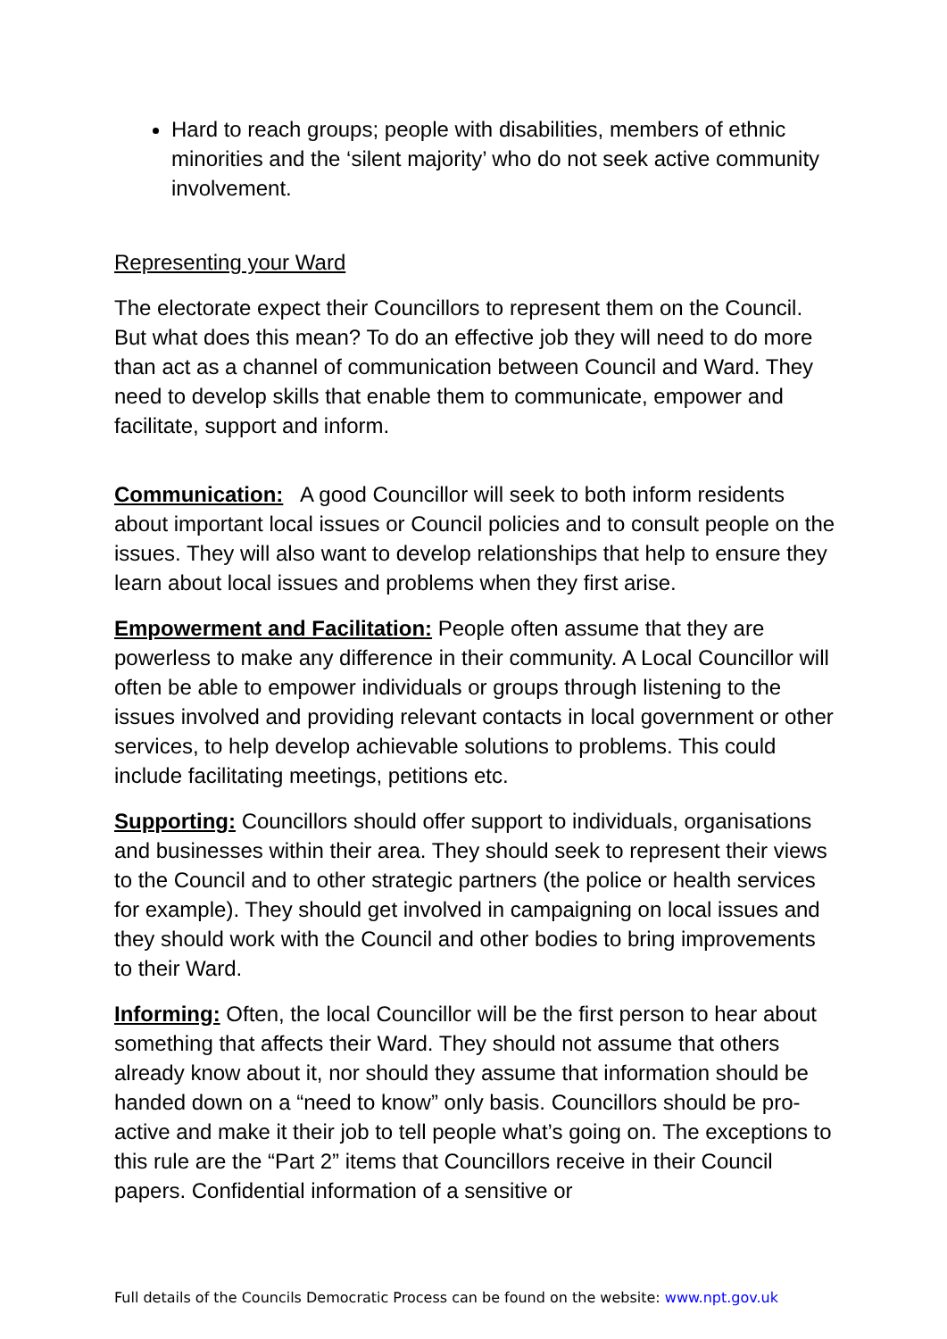Hard to reach groups; people with disabilities, members of ethnic minorities and the ‘silent majority’ who do not seek active community involvement.
Representing your Ward
The electorate expect their Councillors to represent them on the Council. But what does this mean? To do an effective job they will need to do more than act as a channel of communication between Council and Ward. They need to develop skills that enable them to communicate, empower and facilitate, support and inform.
Communication: A good Councillor will seek to both inform residents about important local issues or Council policies and to consult people on the issues. They will also want to develop relationships that help to ensure they learn about local issues and problems when they first arise.
Empowerment and Facilitation: People often assume that they are powerless to make any difference in their community. A Local Councillor will often be able to empower individuals or groups through listening to the issues involved and providing relevant contacts in local government or other services, to help develop achievable solutions to problems. This could include facilitating meetings, petitions etc.
Supporting: Councillors should offer support to individuals, organisations and businesses within their area. They should seek to represent their views to the Council and to other strategic partners (the police or health services for example). They should get involved in campaigning on local issues and they should work with the Council and other bodies to bring improvements to their Ward.
Informing: Often, the local Councillor will be the first person to hear about something that affects their Ward. They should not assume that others already know about it, nor should they assume that information should be handed down on a “need to know” only basis. Councillors should be pro-active and make it their job to tell people what’s going on. The exceptions to this rule are the “Part 2” items that Councillors receive in their Council papers. Confidential information of a sensitive or
Full details of the Councils Democratic Process can be found on the website: www.npt.gov.uk